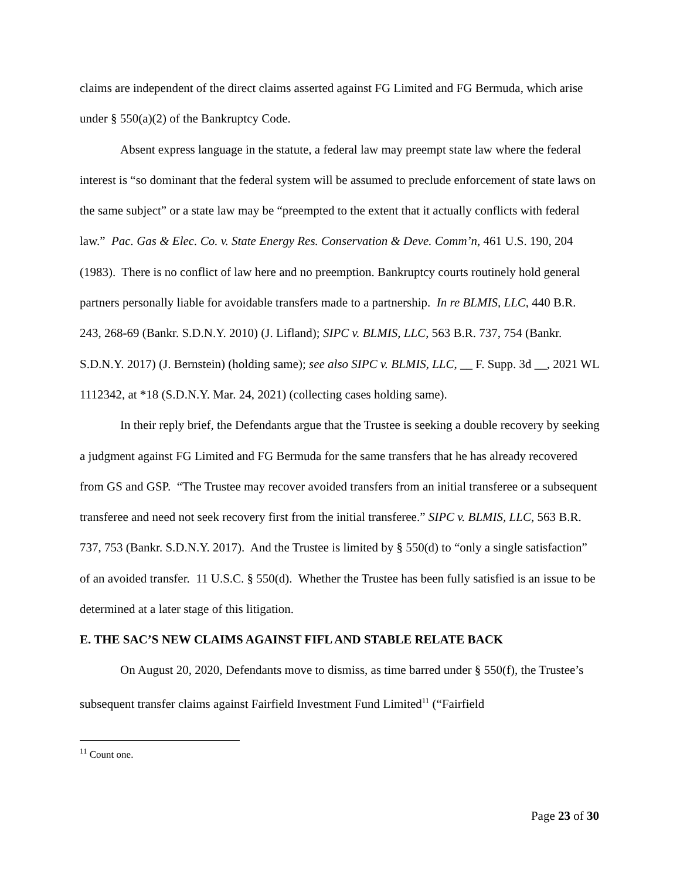claims are independent of the direct claims asserted against FG Limited and FG Bermuda, which arise under § 550(a)(2) of the Bankruptcy Code.
Absent express language in the statute, a federal law may preempt state law where the federal interest is “so dominant that the federal system will be assumed to preclude enforcement of state laws on the same subject” or a state law may be “preempted to the extent that it actually conflicts with federal law.” Pac. Gas & Elec. Co. v. State Energy Res. Conservation & Deve. Comm’n, 461 U.S. 190, 204 (1983). There is no conflict of law here and no preemption. Bankruptcy courts routinely hold general partners personally liable for avoidable transfers made to a partnership. In re BLMIS, LLC, 440 B.R. 243, 268-69 (Bankr. S.D.N.Y. 2010) (J. Lifland); SIPC v. BLMIS, LLC, 563 B.R. 737, 754 (Bankr. S.D.N.Y. 2017) (J. Bernstein) (holding same); see also SIPC v. BLMIS, LLC, __ F. Supp. 3d __, 2021 WL 1112342, at *18 (S.D.N.Y. Mar. 24, 2021) (collecting cases holding same).
In their reply brief, the Defendants argue that the Trustee is seeking a double recovery by seeking a judgment against FG Limited and FG Bermuda for the same transfers that he has already recovered from GS and GSP. “The Trustee may recover avoided transfers from an initial transferee or a subsequent transferee and need not seek recovery first from the initial transferee.” SIPC v. BLMIS, LLC, 563 B.R. 737, 753 (Bankr. S.D.N.Y. 2017). And the Trustee is limited by § 550(d) to “only a single satisfaction” of an avoided transfer. 11 U.S.C. § 550(d). Whether the Trustee has been fully satisfied is an issue to be determined at a later stage of this litigation.
E. THE SAC’S NEW CLAIMS AGAINST FIFL AND STABLE RELATE BACK
On August 20, 2020, Defendants move to dismiss, as time barred under § 550(f), the Trustee’s subsequent transfer claims against Fairfield Investment Fund Limited<sup>11</sup> (“Fairfield
<sup>11</sup> Count one.
Page 23 of 30